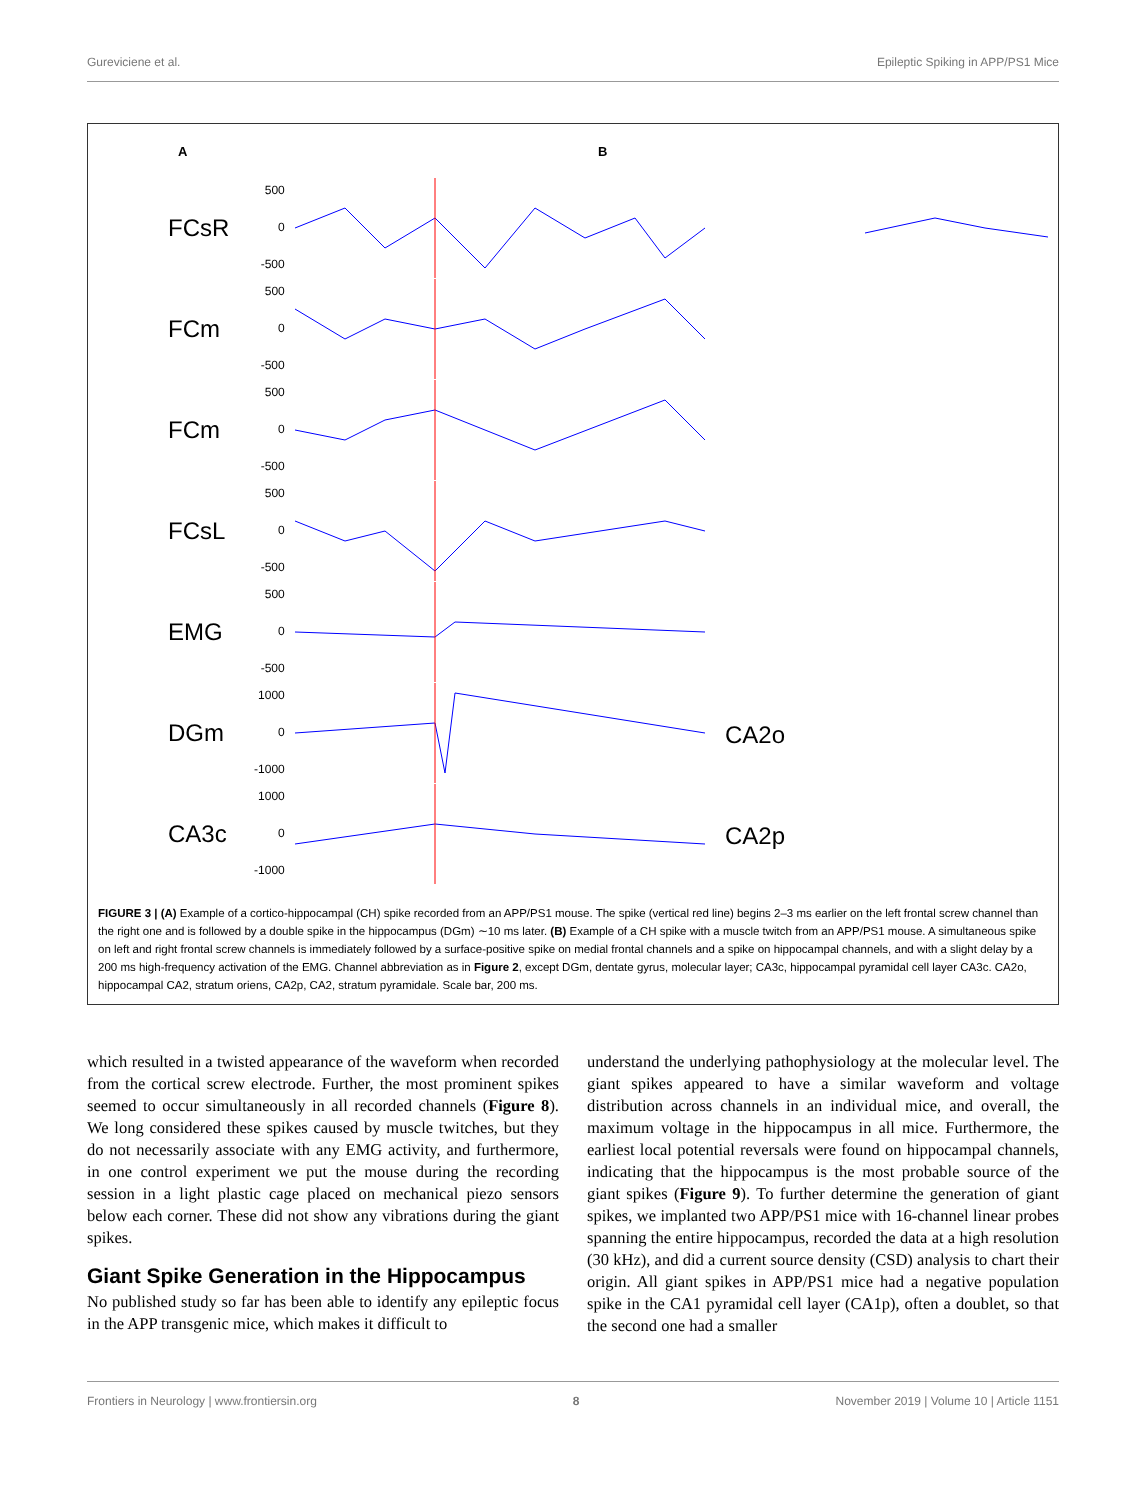Gureviciene et al. Epileptic Spiking in APP/PS1 Mice
A B
FCsR 500
0
-500
FCm 500
0
-500
FCm 500
0
-500
FCsL 500
0
-500
EMG 500
0
-500
DGm 1000
0
-1000
CA2o
CA3c 1000
0
-1000
CA2p
FIGURE 3 | (A) Example of a cortico-hippocampal (CH) spike recorded from an APP/PS1 mouse. The spike (vertical red line) begins 2–3 ms earlier on the left frontal screw channel than the right one and is followed by a double spike in the hippocampus (DGm) ∼10 ms later. (B) Example of a CH spike with a muscle twitch from an APP/PS1 mouse. A simultaneous spike on left and right frontal screw channels is immediately followed by a surface-positive spike on medial frontal channels and a spike on hippocampal channels, and with a slight delay by a 200 ms high-frequency activation of the EMG. Channel abbreviation as in Figure 2, except DGm, dentate gyrus, molecular layer; CA3c, hippocampal pyramidal cell layer CA3c. CA2o, hippocampal CA2, stratum oriens, CA2p, CA2, stratum pyramidale. Scale bar, 200 ms.
which resulted in a twisted appearance of the waveform when recorded from the cortical screw electrode. Further, the most prominent spikes seemed to occur simultaneously in all recorded channels (Figure 8). We long considered these spikes caused by muscle twitches, but they do not necessarily associate with any EMG activity, and furthermore, in one control experiment we put the mouse during the recording session in a light plastic cage placed on mechanical piezo sensors below each corner. These did not show any vibrations during the giant spikes.
Giant Spike Generation in the Hippocampus
No published study so far has been able to identify any epileptic focus in the APP transgenic mice, which makes it difficult to
understand the underlying pathophysiology at the molecular level. The giant spikes appeared to have a similar waveform and voltage distribution across channels in an individual mice, and overall, the maximum voltage in the hippocampus in all mice. Furthermore, the earliest local potential reversals were found on hippocampal channels, indicating that the hippocampus is the most probable source of the giant spikes (Figure 9). To further determine the generation of giant spikes, we implanted two APP/PS1 mice with 16-channel linear probes spanning the entire hippocampus, recorded the data at a high resolution (30 kHz), and did a current source density (CSD) analysis to chart their origin. All giant spikes in APP/PS1 mice had a negative population spike in the CA1 pyramidal cell layer (CA1p), often a doublet, so that the second one had a smaller
Frontiers in Neurology | www.frontiersin.org 8 November 2019 | Volume 10 | Article 1151